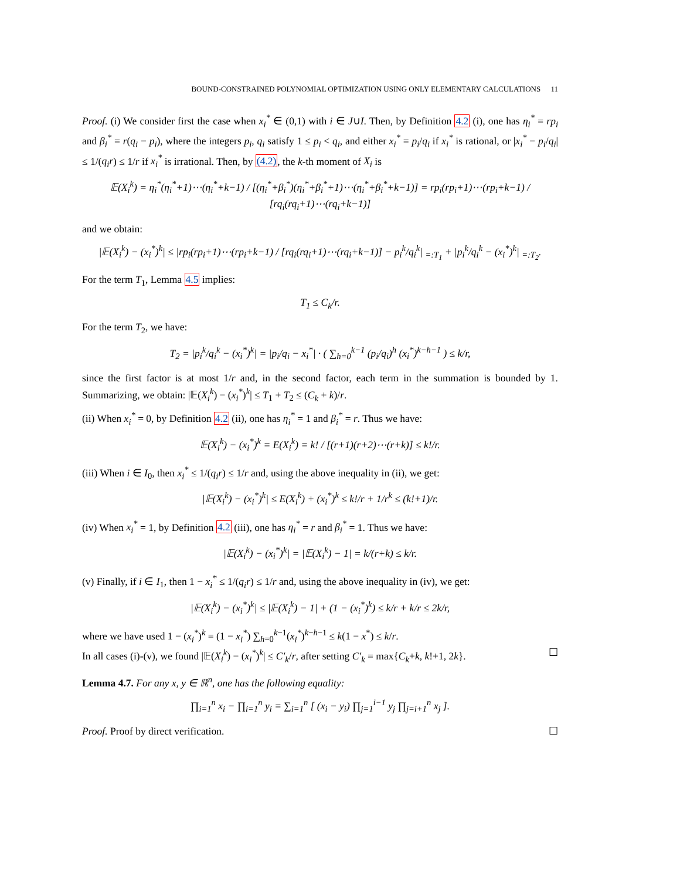BOUND-CONSTRAINED POLYNOMIAL OPTIMIZATION USING ONLY ELEMENTARY CALCULATIONS 11
Proof. (i) We consider first the case when x<sub>i</sub><sup>*</sup> ∈ (0,1) with i ∈ J∪I. Then, by Definition 4.2 (i), one has η<sub>i</sub><sup>*</sup> = rp<sub>i</sub> and β<sub>i</sub><sup>*</sup> = r(q<sub>i</sub> − p<sub>i</sub>), where the integers p<sub>i</sub>, q<sub>i</sub> satisfy 1 ≤ p<sub>i</sub> < q<sub>i</sub>, and either x<sub>i</sub><sup>*</sup> = p<sub>i</sub>/q<sub>i</sub> if x<sub>i</sub><sup>*</sup> is rational, or |x<sub>i</sub><sup>*</sup> − p<sub>i</sub>/q<sub>i</sub>| ≤ 1/(q<sub>i</sub>r) ≤ 1/r if x<sub>i</sub><sup>*</sup> is irrational. Then, by (4.2), the k-th moment of X<sub>i</sub> is
𝔼(X<sub>i</sub><sup>k</sup>) = η<sub>i</sub><sup>*</sup>(η<sub>i</sub><sup>*</sup>+1)⋯(η<sub>i</sub><sup>*</sup>+k−1) / [(η<sub>i</sub><sup>*</sup>+β<sub>i</sub><sup>*</sup>)(η<sub>i</sub><sup>*</sup>+β<sub>i</sub><sup>*</sup>+1)⋯(η<sub>i</sub><sup>*</sup>+β<sub>i</sub><sup>*</sup>+k−1)] = rp<sub>i</sub>(rp<sub>i</sub>+1)⋯(rp<sub>i</sub>+k−1) / [rq<sub>i</sub>(rq<sub>i</sub>+1)⋯(rq<sub>i</sub>+k−1)]
and we obtain:
|𝔼(X<sub>i</sub><sup>k</sup>) − (x<sub>i</sub><sup>*</sup>)<sup>k</sup>| ≤ |rp<sub>i</sub>(rp<sub>i</sub>+1)⋯(rp<sub>i</sub>+k−1) / [rq<sub>i</sub>(rq<sub>i</sub>+1)⋯(rq<sub>i</sub>+k−1)] − p<sub>i</sub><sup>k</sup>/q<sub>i</sub><sup>k</sup>| <sub>=:T<sub>1</sub></sub> + |p<sub>i</sub><sup>k</sup>/q<sub>i</sub><sup>k</sup> − (x<sub>i</sub><sup>*</sup>)<sup>k</sup>| <sub>=:T<sub>2</sub></sub>.
For the term T<sub>1</sub>, Lemma 4.5 implies:
T<sub>1</sub> ≤ C<sub>k</sub>/r.
For the term T<sub>2</sub>, we have:
T<sub>2</sub> = |p<sub>i</sub><sup>k</sup>/q<sub>i</sub><sup>k</sup> − (x<sub>i</sub><sup>*</sup>)<sup>k</sup>| = |p<sub>i</sub>/q<sub>i</sub> − x<sub>i</sub><sup>*</sup>| · ( ∑<sub>h=0</sub><sup>k−1</sup> (p<sub>i</sub>/q<sub>i</sub>)<sup>h</sup> (x<sub>i</sub><sup>*</sup>)<sup>k−h−1</sup> ) ≤ k/r,
since the first factor is at most 1/r and, in the second factor, each term in the summation is bounded by 1. Summarizing, we obtain: |𝔼(X<sub>i</sub><sup>k</sup>) − (x<sub>i</sub><sup>*</sup>)<sup>k</sup>| ≤ T<sub>1</sub> + T<sub>2</sub> ≤ (C<sub>k</sub> + k)/r.
(ii) When x<sub>i</sub><sup>*</sup> = 0, by Definition 4.2 (ii), one has η<sub>i</sub><sup>*</sup> = 1 and β<sub>i</sub><sup>*</sup> = r. Thus we have:
𝔼(X<sub>i</sub><sup>k</sup>) − (x<sub>i</sub><sup>*</sup>)<sup>k</sup> = E(X<sub>i</sub><sup>k</sup>) = k! / [(r+1)(r+2)⋯(r+k)] ≤ k!/r.
(iii) When i ∈ I<sub>0</sub>, then x<sub>i</sub><sup>*</sup> ≤ 1/(q<sub>i</sub>r) ≤ 1/r and, using the above inequality in (ii), we get:
|𝔼(X<sub>i</sub><sup>k</sup>) − (x<sub>i</sub><sup>*</sup>)<sup>k</sup>| ≤ E(X<sub>i</sub><sup>k</sup>) + (x<sub>i</sub><sup>*</sup>)<sup>k</sup> ≤ k!/r + 1/r<sup>k</sup> ≤ (k!+1)/r.
(iv) When x<sub>i</sub><sup>*</sup> = 1, by Definition 4.2 (iii), one has η<sub>i</sub><sup>*</sup> = r and β<sub>i</sub><sup>*</sup> = 1. Thus we have:
|𝔼(X<sub>i</sub><sup>k</sup>) − (x<sub>i</sub><sup>*</sup>)<sup>k</sup>| = |𝔼(X<sub>i</sub><sup>k</sup>) − 1| = k/(r+k) ≤ k/r.
(v) Finally, if i ∈ I<sub>1</sub>, then 1 − x<sub>i</sub><sup>*</sup> ≤ 1/(q<sub>i</sub>r) ≤ 1/r and, using the above inequality in (iv), we get:
|𝔼(X<sub>i</sub><sup>k</sup>) − (x<sub>i</sub><sup>*</sup>)<sup>k</sup>| ≤ |𝔼(X<sub>i</sub><sup>k</sup>) − 1| + (1 − (x<sub>i</sub><sup>*</sup>)<sup>k</sup>) ≤ k/r + k/r ≤ 2k/r,
where we have used 1 − (x<sub>i</sub><sup>*</sup>)<sup>k</sup> = (1 − x<sub>i</sub><sup>*</sup>) ∑<sub>h=0</sub><sup>k−1</sup>(x<sub>i</sub><sup>*</sup>)<sup>k−h−1</sup> ≤ k(1 − x<sup>*</sup>) ≤ k/r.
In all cases (i)-(v), we found |𝔼(X<sub>i</sub><sup>k</sup>) − (x<sub>i</sub><sup>*</sup>)<sup>k</sup>| ≤ C′<sub>k</sub>/r, after setting C′<sub>k</sub> = max{C<sub>k</sub>+k, k!+1, 2k}. ☐
Lemma 4.7. For any x, y ∈ ℝ<sup>n</sup>, one has the following equality:
∏<sub>i=1</sub><sup>n</sup> x<sub>i</sub> − ∏<sub>i=1</sub><sup>n</sup> y<sub>i</sub> = ∑<sub>i=1</sub><sup>n</sup> [ (x<sub>i</sub> − y<sub>i</sub>) ∏<sub>j=1</sub><sup>i−1</sup> y<sub>j</sub> ∏<sub>j=i+1</sub><sup>n</sup> x<sub>j</sub> ].
Proof. Proof by direct verification. ☐